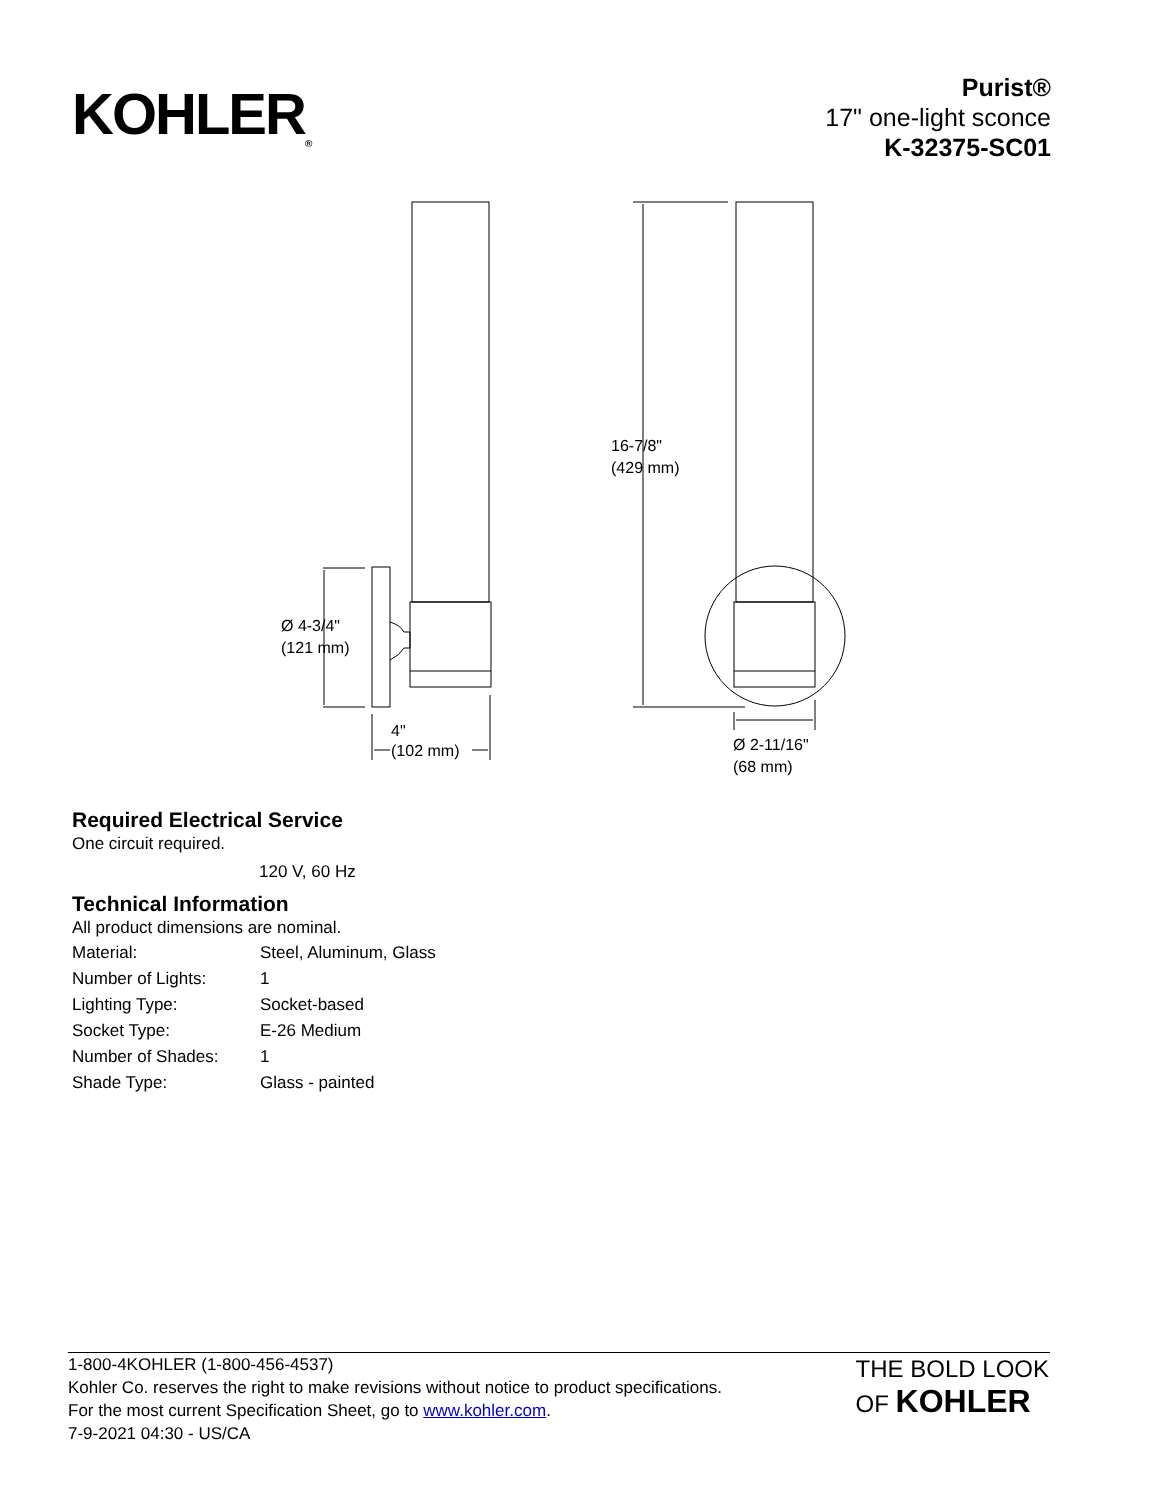KOHLER<sub>®</sub>
Purist®
17" one-light sconce
K-32375-SC01
16-7/8"
(429 mm)
Ø 4-3/4"
(121 mm)
4"
(102 mm)
Ø 2-11/16"
(68 mm)
Required Electrical Service
One circuit required.
120 V, 60 Hz
Technical Information
All product dimensions are nominal.
| Material: | Steel, Aluminum, Glass |
| Number of Lights: | 1 |
| Lighting Type: | Socket-based |
| Socket Type: | E-26 Medium |
| Number of Shades: | 1 |
| Shade Type: | Glass - painted |
1-800-4KOHLER (1-800-456-4537)
Kohler Co. reserves the right to make revisions without notice to product specifications.
For the most current Specification Sheet, go to www.kohler.com.
7-9-2021 04:30 - US/CA
THE BOLD LOOK
OF KOHLER